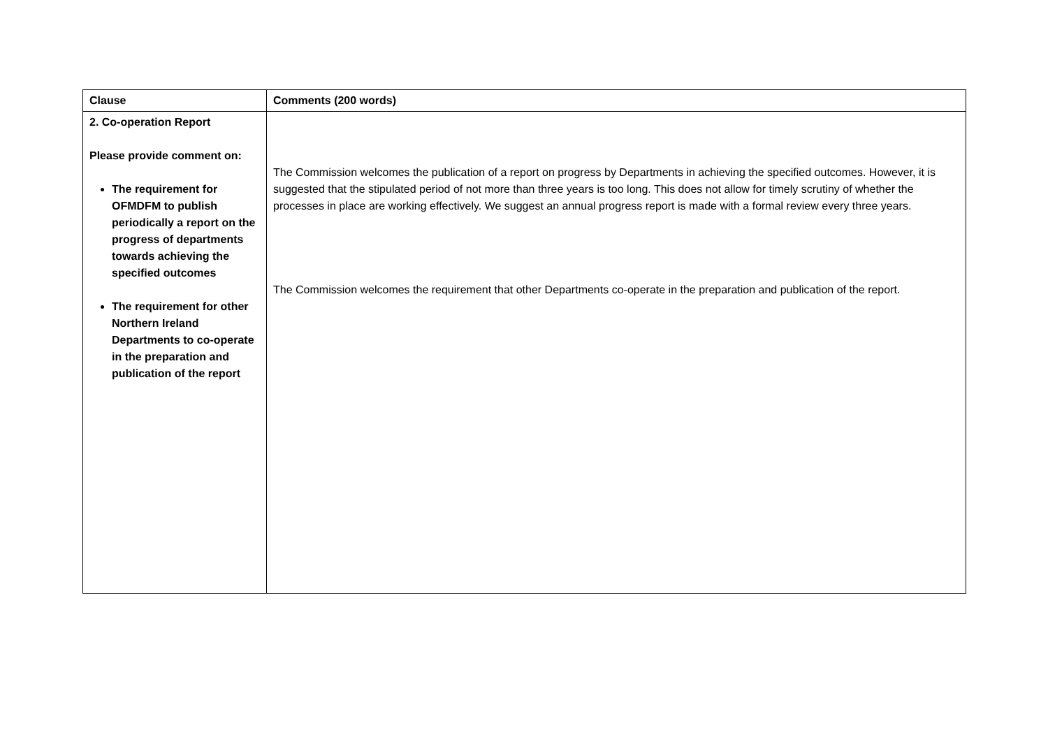| Clause | Comments (200 words) |
| --- | --- |
| 2. Co-operation Report Please provide comment on: The requirement for OFMDFM to publish periodically a report on the progress of departments towards achieving the specified outcomes The requirement for other Northern Ireland Departments to co-operate in the preparation and publication of the report | The Commission welcomes the publication of a report on progress by Departments in achieving the specified outcomes. However, it is suggested that the stipulated period of not more than three years is too long. This does not allow for timely scrutiny of whether the processes in place are working effectively. We suggest an annual progress report is made with a formal review every three years. The Commission welcomes the requirement that other Departments co-operate in the preparation and publication of the report. |